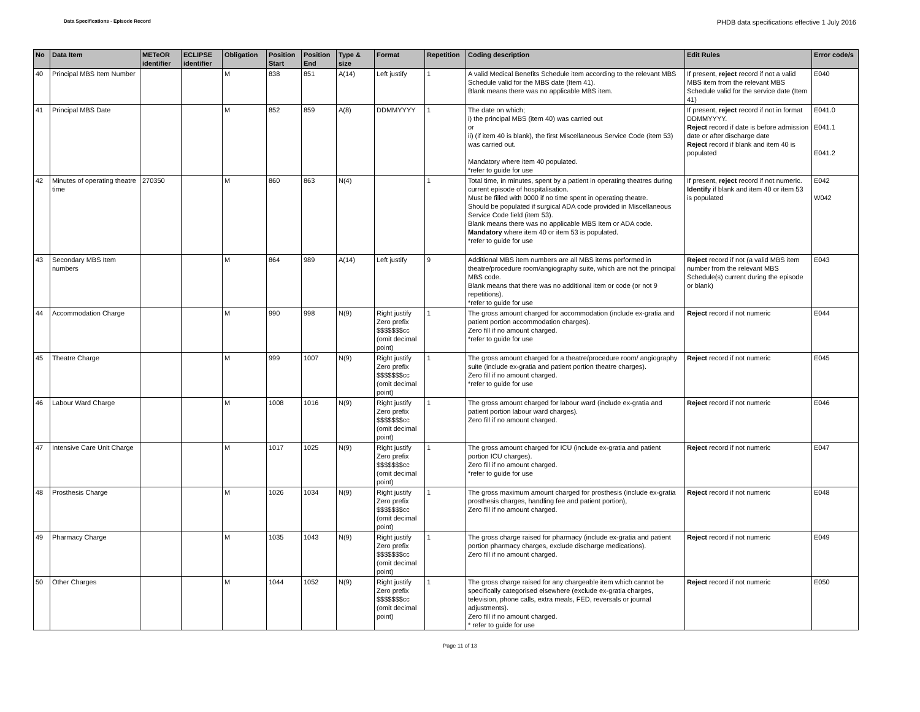Data Specifications - Episode Record
PHDB data specifications effective 1 July 2016
| No | Data Item | METeOR identifier | ECLIPSE identifier | Obligation | Position Start | Position End | Type & size | Format | Repetition | Coding description | Edit Rules | Error code/s |
| --- | --- | --- | --- | --- | --- | --- | --- | --- | --- | --- | --- | --- |
| 40 | Principal MBS Item Number | | | M | 838 | 851 | A(14) | Left justify | 1 | A valid Medical Benefits Schedule item according to the relevant MBS Schedule valid for the MBS date (Item 41). Blank means there was no applicable MBS item. | If present, reject record if not a valid MBS item from the relevant MBS Schedule valid for the service date (Item 41) | E040 |
| 41 | Principal MBS Date | | | M | 852 | 859 | A(8) | DDMMYYYY | 1 | The date on which; i) the principal MBS (item 40) was carried out or ii) (if item 40 is blank), the first Miscellaneous Service Code (item 53) was carried out. Mandatory where item 40 populated. *refer to guide for use | If present, reject record if not in format DDMMYYYY. Reject record if date is before admission date or after discharge date Reject record if blank and item 40 is populated | E041.0 E041.1 E041.2 |
| 42 | Minutes of operating theatre time | 270350 | | M | 860 | 863 | N(4) | | 1 | Total time, in minutes, spent by a patient in operating theatres during current episode of hospitalisation. Must be filled with 0000 if no time spent in operating theatre. Should be populated if surgical ADA code provided in Miscellaneous Service Code field (item 53). Blank means there was no applicable MBS Item or ADA code. Mandatory where item 40 or item 53 is populated. *refer to guide for use | If present, reject record if not numeric. Identify if blank and item 40 or item 53 is populated | E042 W042 |
| 43 | Secondary MBS Item numbers | | | M | 864 | 989 | A(14) | Left justify | 9 | Additional MBS item numbers are all MBS items performed in theatre/procedure room/angiography suite, which are not the principal MBS code. Blank means that there was no additional item or code (or not 9 repetitions). *refer to guide for use | Reject record if not (a valid MBS item number from the relevant MBS Schedule(s) current during the episode or blank) | E043 |
| 44 | Accommodation Charge | | | M | 990 | 998 | N(9) | Right justify Zero prefix $$$$$$$cc (omit decimal point) | 1 | The gross amount charged for accommodation (include ex-gratia and patient portion accommodation charges). Zero fill if no amount charged. *refer to guide for use | Reject record if not numeric | E044 |
| 45 | Theatre Charge | | | M | 999 | 1007 | N(9) | Right justify Zero prefix $$$$$$$cc (omit decimal point) | 1 | The gross amount charged for a theatre/procedure room/ angiography suite (include ex-gratia and patient portion theatre charges). Zero fill if no amount charged. *refer to guide for use | Reject record if not numeric | E045 |
| 46 | Labour Ward Charge | | | M | 1008 | 1016 | N(9) | Right justify Zero prefix $$$$$$$cc (omit decimal point) | 1 | The gross amount charged for labour ward (include ex-gratia and patient portion labour ward charges). Zero fill if no amount charged. | Reject record if not numeric | E046 |
| 47 | Intensive Care Unit Charge | | | M | 1017 | 1025 | N(9) | Right justify Zero prefix $$$$$$$cc (omit decimal point) | 1 | The gross amount charged for ICU (include ex-gratia and patient portion ICU charges). Zero fill if no amount charged. *refer to guide for use | Reject record if not numeric | E047 |
| 48 | Prosthesis Charge | | | M | 1026 | 1034 | N(9) | Right justify Zero prefix $$$$$$$cc (omit decimal point) | 1 | The gross maximum amount charged for prosthesis (include ex-gratia prosthesis charges, handling fee and patient portion), Zero fill if no amount charged. | Reject record if not numeric | E048 |
| 49 | Pharmacy Charge | | | M | 1035 | 1043 | N(9) | Right justify Zero prefix $$$$$$$cc (omit decimal point) | 1 | The gross charge raised for pharmacy (include ex-gratia and patient portion pharmacy charges, exclude discharge medications). Zero fill if no amount charged. | Reject record if not numeric | E049 |
| 50 | Other Charges | | | M | 1044 | 1052 | N(9) | Right justify Zero prefix $$$$$$$cc (omit decimal point) | 1 | The gross charge raised for any chargeable item which cannot be specifically categorised elsewhere (exclude ex-gratia charges, television, phone calls, extra meals, FED, reversals or journal adjustments). Zero fill if no amount charged. * refer to guide for use | Reject record if not numeric | E050 |
Page 11 of 13